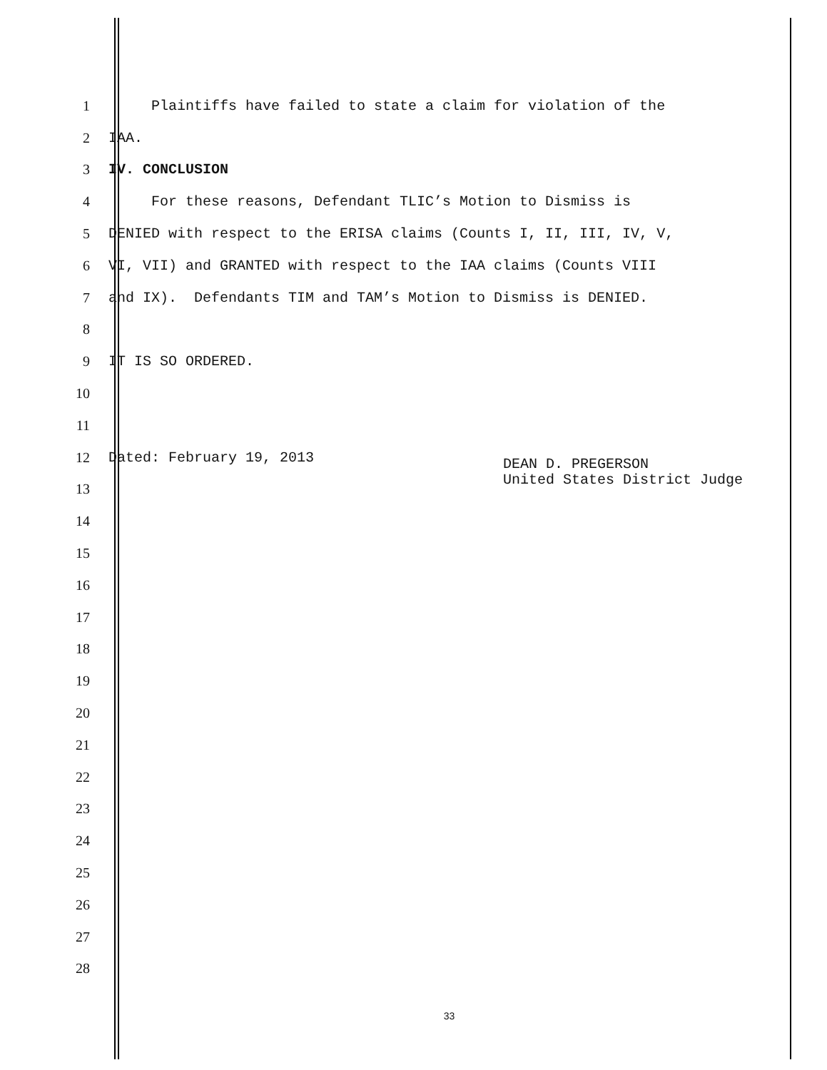1 Plaintiffs have failed to state a claim for violation of the
2 IAA.
3 IV. CONCLUSION
4 For these reasons, Defendant TLIC’s Motion to Dismiss is
5 DENIED with respect to the ERISA claims (Counts I, II, III, IV, V,
6 VI, VII) and GRANTED with respect to the IAA claims (Counts VIII
7 and IX). Defendants TIM and TAM’s Motion to Dismiss is DENIED.
8
9 IT IS SO ORDERED.
10
11
12 Dated: February 19, 2013
13
14
15
16
17
18
19
20
21
22
23
24
25
26
27
28
DEAN D. PREGERSON
United States District Judge
33